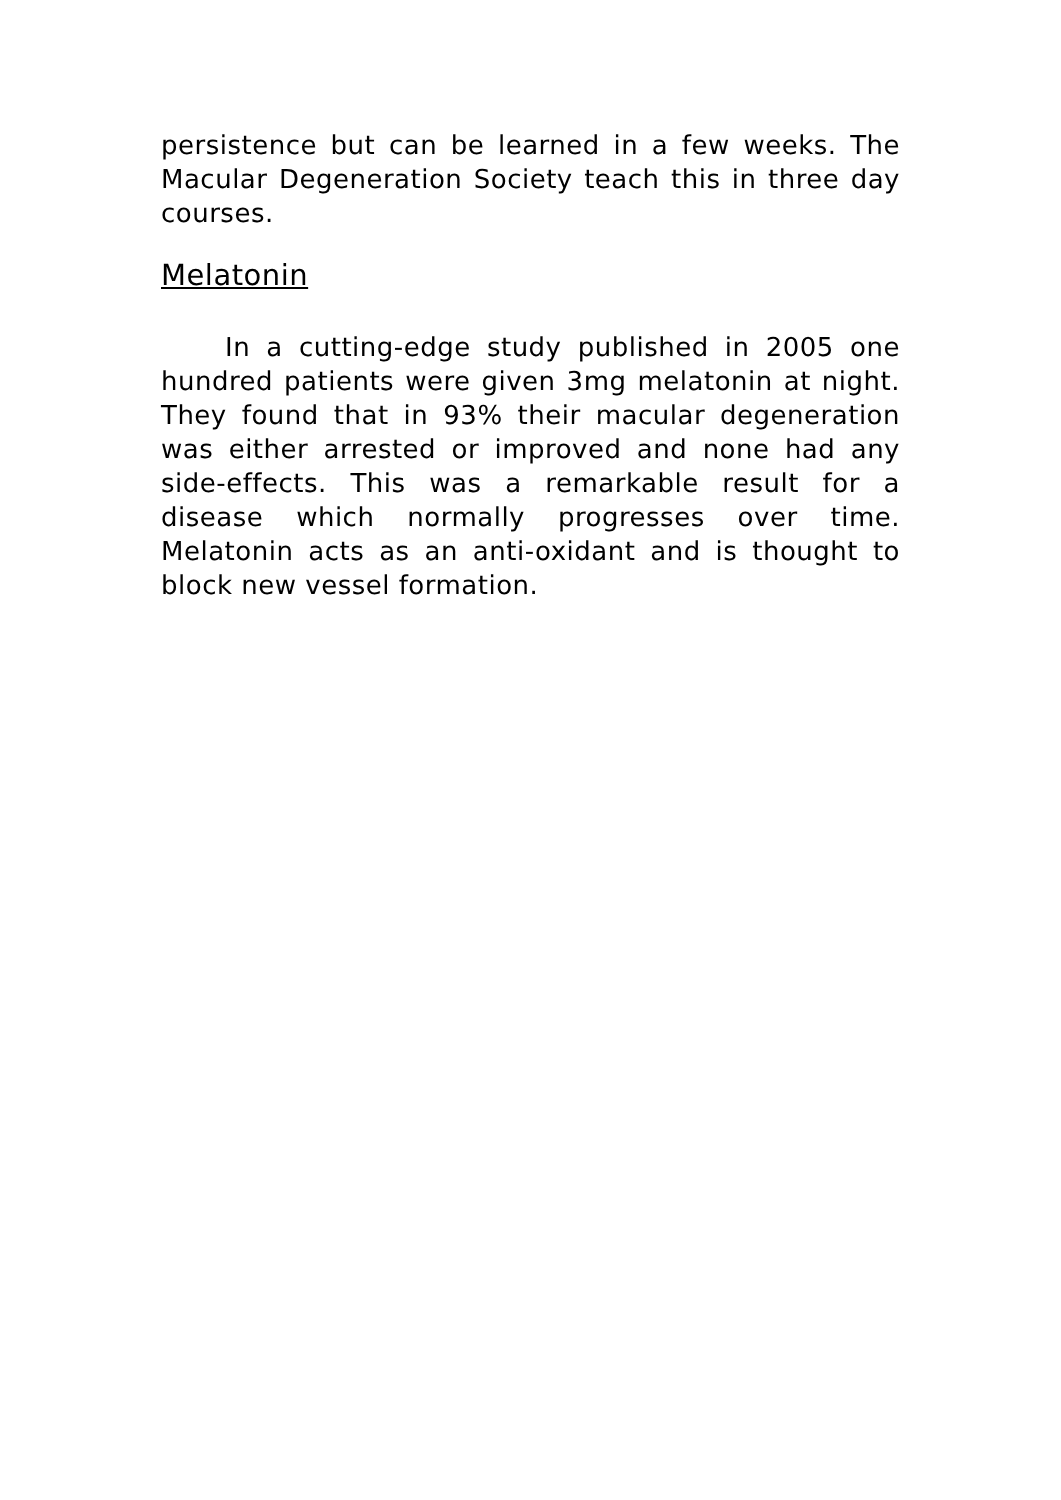persistence but can be learned in a few weeks. The Macular Degeneration Society teach this in three day courses.
Melatonin
In a cutting-edge study published in 2005 one hundred patients were given 3mg melatonin at night. They found that in 93% their macular degeneration was either arrested or improved and none had any side-effects. This was a remarkable result for a disease which normally progresses over time. Melatonin acts as an anti-oxidant and is thought to block new vessel formation.